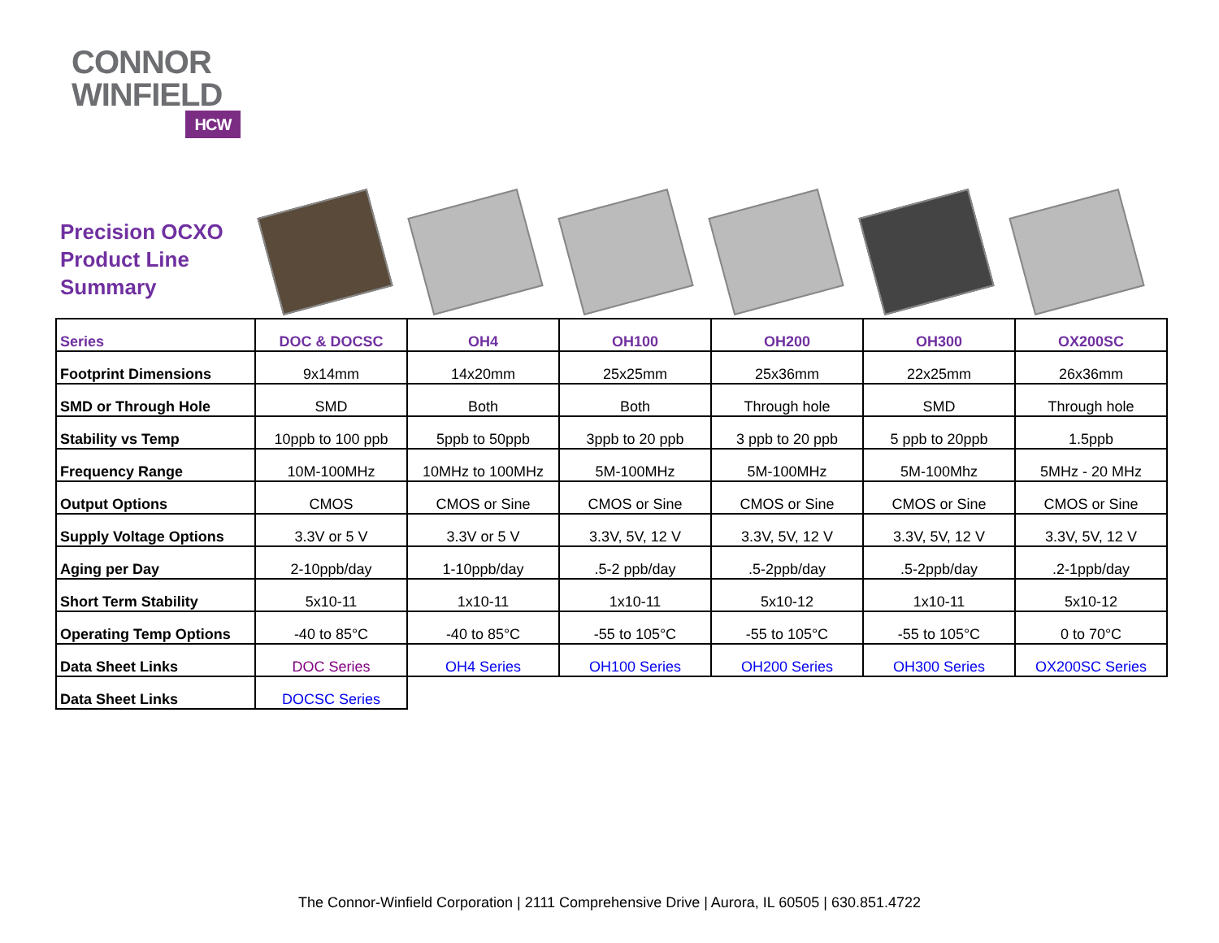CONNOR
WINFIELD
HCW
Precision OCXO
Product Line
Summary
| Series | DOC & DOCSC | OH4 | OH100 | OH200 | OH300 | OX200SC |
| --- | --- | --- | --- | --- | --- | --- |
| Footprint Dimensions | 9x14mm | 14x20mm | 25x25mm | 25x36mm | 22x25mm | 26x36mm |
| SMD or Through Hole | SMD | Both | Both | Through hole | SMD | Through hole |
| Stability vs Temp | 10ppb to 100 ppb | 5ppb to 50ppb | 3ppb to 20 ppb | 3 ppb to 20 ppb | 5 ppb to 20ppb | 1.5ppb |
| Frequency Range | 10M-100MHz | 10MHz to 100MHz | 5M-100MHz | 5M-100MHz | 5M-100Mhz | 5MHz - 20 MHz |
| Output Options | CMOS | CMOS or Sine | CMOS or Sine | CMOS or Sine | CMOS or Sine | CMOS or Sine |
| Supply Voltage Options | 3.3V or 5 V | 3.3V or 5 V | 3.3V, 5V, 12 V | 3.3V, 5V, 12 V | 3.3V, 5V, 12 V | 3.3V, 5V, 12 V |
| Aging per Day | 2-10ppb/day | 1-10ppb/day | .5-2 ppb/day | .5-2ppb/day | .5-2ppb/day | .2-1ppb/day |
| Short Term Stability | 5x10-11 | 1x10-11 | 1x10-11 | 5x10-12 | 1x10-11 | 5x10-12 |
| Operating Temp Options | -40 to 85°C | -40 to 85°C | -55 to 105°C | -55 to 105°C | -55 to 105°C | 0 to 70°C |
| Data Sheet Links | DOC Series | OH4 Series | OH100 Series | OH200 Series | OH300 Series | OX200SC Series |
| Data Sheet Links | DOCSC Series | | | | | |
The Connor-Winfield Corporation | 2111 Comprehensive Drive | Aurora, IL 60505 | 630.851.4722